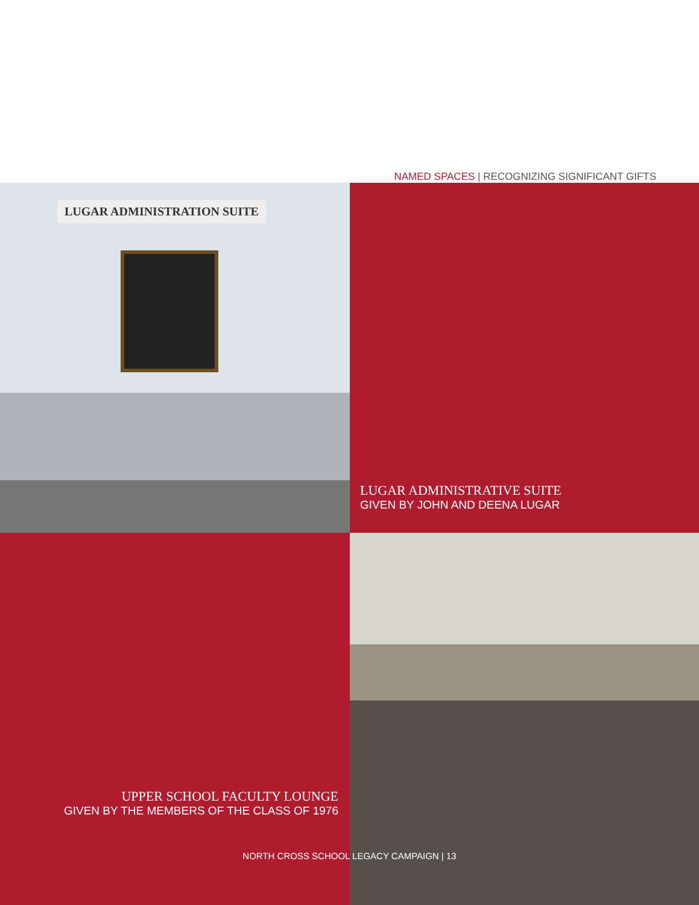NAMED SPACES | RECOGNIZING SIGNIFICANT GIFTS
LUGAR ADMINISTRATION SUITE
LUGAR ADMINISTRATIVE SUITE
GIVEN BY JOHN AND DEENA LUGAR
UPPER SCHOOL FACULTY LOUNGE
GIVEN BY THE MEMBERS OF THE CLASS OF 1976
NORTH CROSS SCHOOL LEGACY CAMPAIGN | 13